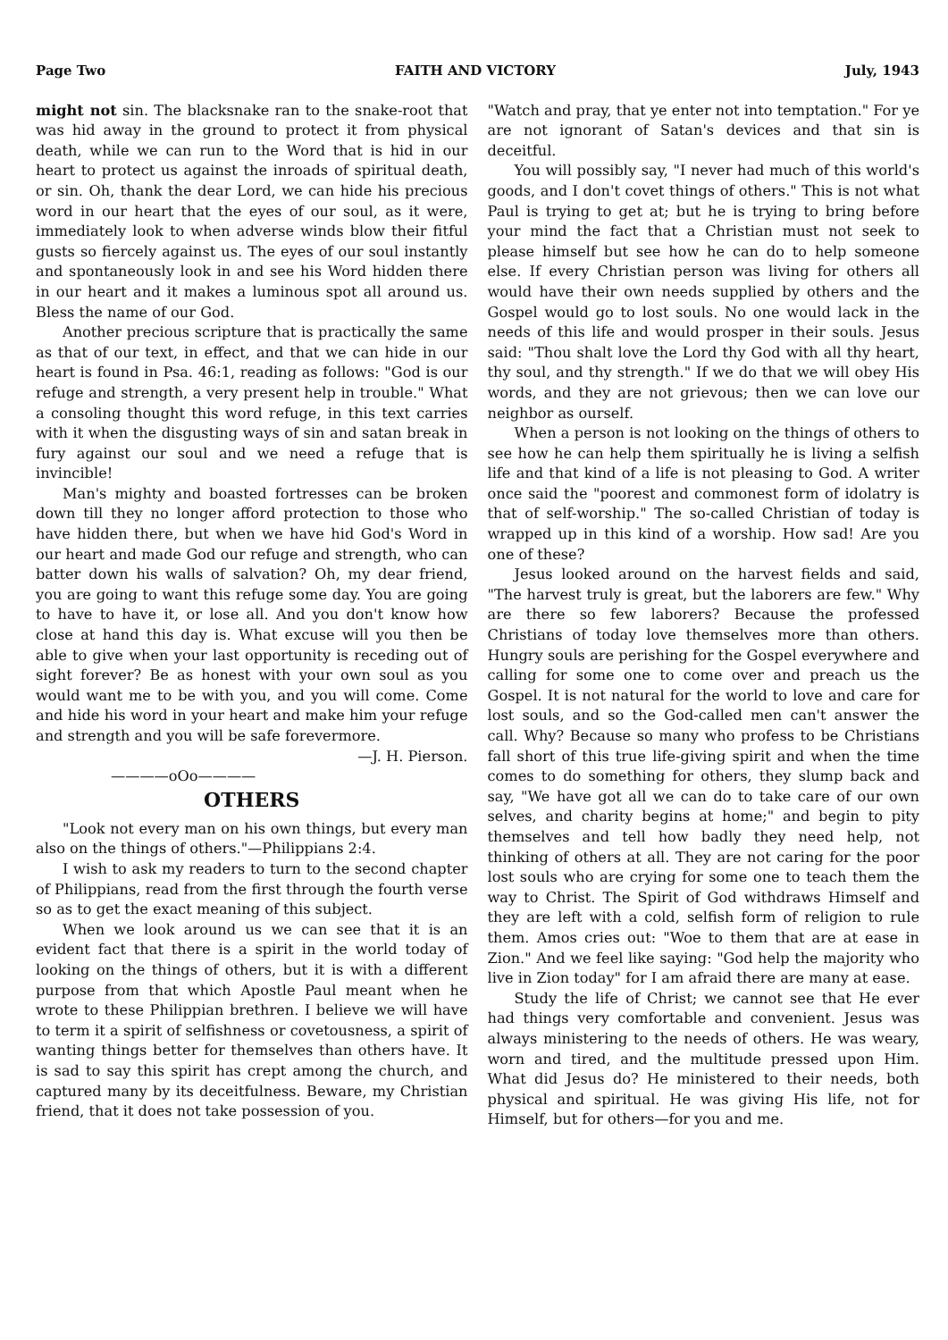Page Two FAITH AND VICTORY July, 1943
might not sin. The blacksnake ran to the snake-root that was hid away in the ground to protect it from physical death, while we can run to the Word that is hid in our heart to protect us against the inroads of spiritual death, or sin. Oh, thank the dear Lord, we can hide his precious word in our heart that the eyes of our soul, as it were, immediately look to when adverse winds blow their fitful gusts so fiercely against us. The eyes of our soul instantly and spontaneously look in and see his Word hidden there in our heart and it makes a luminous spot all around us. Bless the name of our God.
Another precious scripture that is practically the same as that of our text, in effect, and that we can hide in our heart is found in Psa. 46:1, reading as follows: "God is our refuge and strength, a very present help in trouble." What a consoling thought this word refuge, in this text carries with it when the disgusting ways of sin and satan break in fury against our soul and we need a refuge that is invincible!
Man's mighty and boasted fortresses can be broken down till they no longer afford protection to those who have hidden there, but when we have hid God's Word in our heart and made God our refuge and strength, who can batter down his walls of salvation? Oh, my dear friend, you are going to want this refuge some day. You are going to have to have it, or lose all. And you don't know how close at hand this day is. What excuse will you then be able to give when your last opportunity is receding out of sight forever? Be as honest with your own soul as you would want me to be with you, and you will come. Come and hide his word in your heart and make him your refuge and strength and you will be safe forevermore. —J. H. Pierson.
————oOo————
OTHERS
"Look not every man on his own things, but every man also on the things of others."—Philippians 2:4.
I wish to ask my readers to turn to the second chapter of Philippians, read from the first through the fourth verse so as to get the exact meaning of this subject.
When we look around us we can see that it is an evident fact that there is a spirit in the world today of looking on the things of others, but it is with a different purpose from that which Apostle Paul meant when he wrote to these Philippian brethren. I believe we will have to term it a spirit of selfishness or covetousness, a spirit of wanting things better for themselves than others have. It is sad to say this spirit has crept among the church, and captured many by its deceitfulness. Beware, my Christian friend, that it does not take possession of you.
"Watch and pray, that ye enter not into temptation." For ye are not ignorant of Satan's devices and that sin is deceitful.
You will possibly say, "I never had much of this world's goods, and I don't covet things of others." This is not what Paul is trying to get at; but he is trying to bring before your mind the fact that a Christian must not seek to please himself but see how he can do to help someone else. If every Christian person was living for others all would have their own needs supplied by others and the Gospel would go to lost souls. No one would lack in the needs of this life and would prosper in their souls. Jesus said: "Thou shalt love the Lord thy God with all thy heart, thy soul, and thy strength." If we do that we will obey His words, and they are not grievous; then we can love our neighbor as ourself.
When a person is not looking on the things of others to see how he can help them spiritually he is living a selfish life and that kind of a life is not pleasing to God. A writer once said the "poorest and commonest form of idolatry is that of self-worship." The so-called Christian of today is wrapped up in this kind of a worship. How sad! Are you one of these?
Jesus looked around on the harvest fields and said, "The harvest truly is great, but the laborers are few." Why are there so few laborers? Because the professed Christians of today love themselves more than others. Hungry souls are perishing for the Gospel everywhere and calling for some one to come over and preach us the Gospel. It is not natural for the world to love and care for lost souls, and so the God-called men can't answer the call. Why? Because so many who profess to be Christians fall short of this true life-giving spirit and when the time comes to do something for others, they slump back and say, "We have got all we can do to take care of our own selves, and charity begins at home;" and begin to pity themselves and tell how badly they need help, not thinking of others at all. They are not caring for the poor lost souls who are crying for some one to teach them the way to Christ. The Spirit of God withdraws Himself and they are left with a cold, selfish form of religion to rule them. Amos cries out: "Woe to them that are at ease in Zion." And we feel like saying: "God help the majority who live in Zion today" for I am afraid there are many at ease.
Study the life of Christ; we cannot see that He ever had things very comfortable and convenient. Jesus was always ministering to the needs of others. He was weary, worn and tired, and the multitude pressed upon Him. What did Jesus do? He ministered to their needs, both physical and spiritual. He was giving His life, not for Himself, but for others—for you and me.